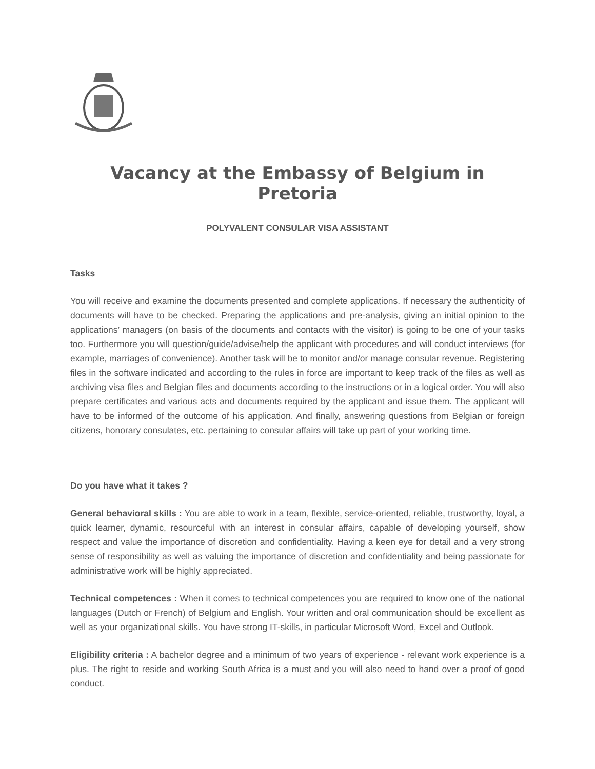Vacancy at the Embassy of Belgium in Pretoria
POLYVALENT CONSULAR VISA ASSISTANT
Tasks
You will receive and examine the documents presented and complete applications. If necessary the authenticity of documents will have to be checked. Preparing the applications and pre-analysis, giving an initial opinion to the applications’ managers (on basis of the documents and contacts with the visitor) is going to be one of your tasks too. Furthermore you will question/guide/advise/help the applicant with procedures and will conduct interviews (for example, marriages of convenience). Another task will be to monitor and/or manage consular revenue. Registering files in the software indicated and according to the rules in force are important to keep track of the files as well as archiving visa files and Belgian files and documents according to the instructions or in a logical order. You will also prepare certificates and various acts and documents required by the applicant and issue them. The applicant will have to be informed of the outcome of his application. And finally, answering questions from Belgian or foreign citizens, honorary consulates, etc. pertaining to consular affairs will take up part of your working time.
Do you have what it takes ?
General behavioral skills : You are able to work in a team, flexible, service-oriented, reliable, trustworthy, loyal, a quick learner, dynamic, resourceful with an interest in consular affairs, capable of developing yourself, show respect and value the importance of discretion and confidentiality. Having a keen eye for detail and a very strong sense of responsibility as well as valuing the importance of discretion and confidentiality and being passionate for administrative work will be highly appreciated.
Technical competences : When it comes to technical competences you are required to know one of the national languages (Dutch or French) of Belgium and English. Your written and oral communication should be excellent as well as your organizational skills. You have strong IT-skills, in particular Microsoft Word, Excel and Outlook.
Eligibility criteria : A bachelor degree and a minimum of two years of experience - relevant work experience is a plus. The right to reside and working South Africa is a must and you will also need to hand over a proof of good conduct.